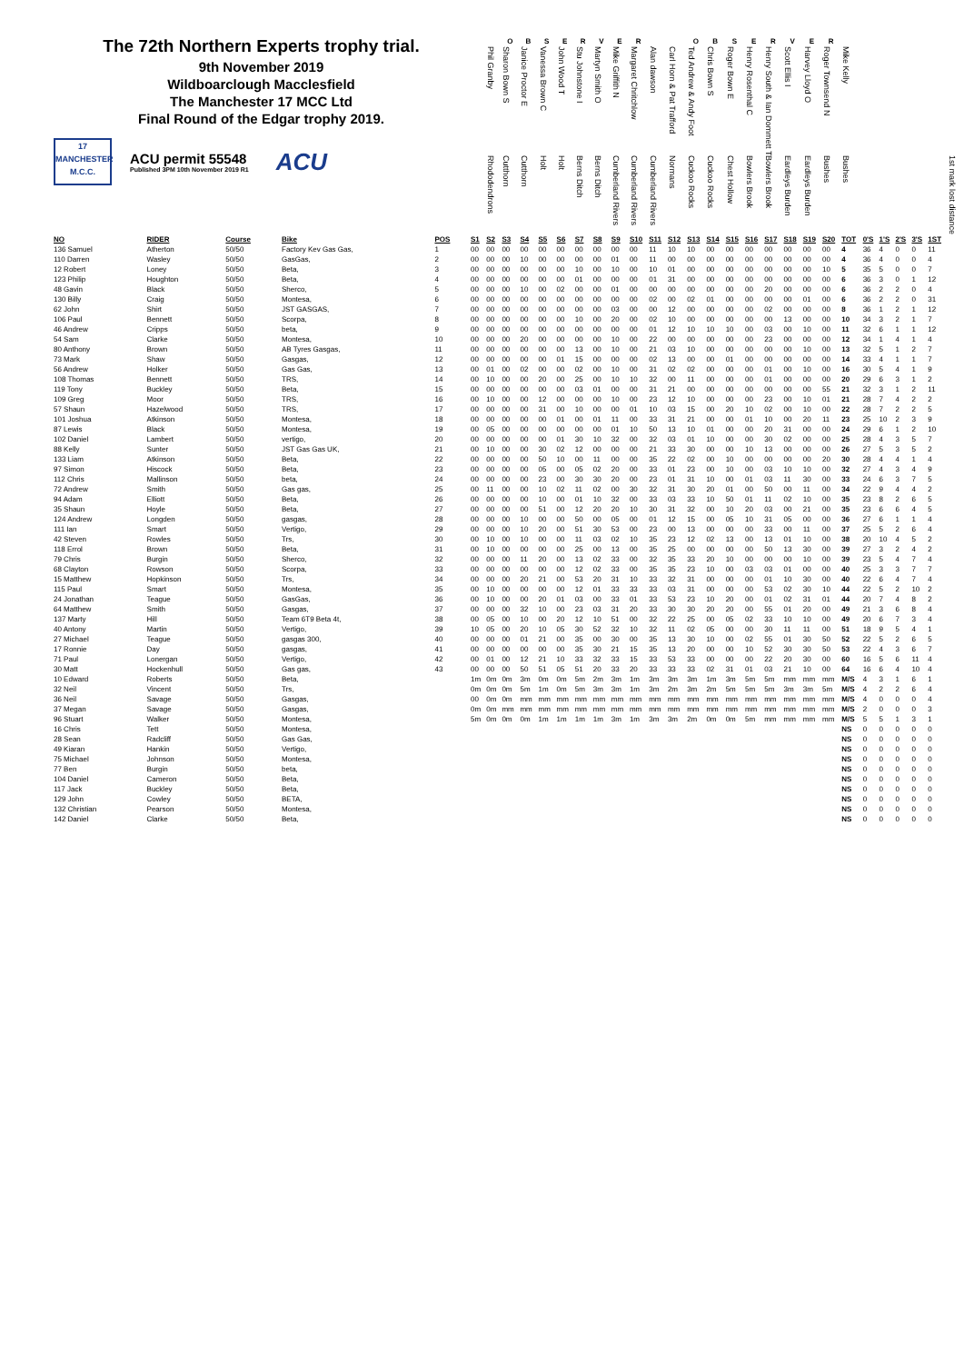| The 72th Northern Experts trophy trial. 9th November 2019 Wildboarclough Macclesfield The Manchester 17 MCC Ltd Final Round of the Edgar trophy 2019. 17 MANCHESTER M.C.C. ACU permit 55548 Published 3PM 10th November 2019 R1 ACU | | | | | | | O | B | S | E | R | V | E | R | | | O | B | S | E | R | V | E | R | | | | | | | |
| | | | | | | Phil Granby | Sharon Bown S | Janice Proctor E | Vanessa Brown C | John Wood T | Stu Johnstone I | Martyn Smith O | Mike Griffith N | Margaret Chritchlow | Alan dawson | Carl Horn & Pat Trafford | Ted Andrew & Andy Foot | Chris Bown S | Roger Bown E | Henry Rosenthal C | Henry South & Ian Dommett T | Scott Ellis I | Harvey Lloyd O | Roger Townsend N | Mike Kelly | | | | | | |
| | | | | | | Rhododendrons | Cutthorn | Cutthorn | Holt | Holt | Berns Ditch | Berns Ditch | Cumberland Rivers | Cumberland Rivers | Cumberland Rivers | Normans | Cuckoo Rocks | Cuckoo Rocks | Chest Hollow | Bowlers Brook | Bowlers Brook | Eardleys Burden | Eardleys Burden | Bushes | Bushes | | | | | | 1st mark lost distance |
| NO | RIDER | Course | Bike | POS | S1 | S2 | S3 | S4 | S5 | S6 | S7 | S8 | S9 | S10 | S11 | S12 | S13 | S14 | S15 | S16 | S17 | S18 | S19 | S20 | TOT | 0'S | 1'S | 2'S | 3'S | 1ST | |
| 136 Samuel | Atherton | 50/50 | Factory Kev Gas Gas, | 1 | 00 | 00 | 00 | 00 | 00 | 00 | 00 | 00 | 00 | 00 | 11 | 10 | 10 | 00 | 00 | 00 | 00 | 00 | 00 | 00 | 4 | 36 | 4 | 0 | 0 | 11 | |
| 110 Darren | Wasley | 50/50 | GasGas, | 2 | 00 | 00 | 00 | 10 | 00 | 00 | 00 | 00 | 01 | 00 | 11 | 00 | 00 | 00 | 00 | 00 | 00 | 00 | 00 | 00 | 4 | 36 | 4 | 0 | 0 | 4 | |
| 12 Robert | Loney | 50/50 | Beta, | 3 | 00 | 00 | 00 | 00 | 00 | 00 | 10 | 00 | 10 | 00 | 10 | 01 | 00 | 00 | 00 | 00 | 00 | 00 | 00 | 10 | 5 | 35 | 5 | 0 | 0 | 7 | |
| 123 Philip | Houghton | 50/50 | Beta, | 4 | 00 | 00 | 00 | 00 | 00 | 00 | 01 | 00 | 00 | 00 | 01 | 31 | 00 | 00 | 00 | 00 | 00 | 00 | 00 | 00 | 6 | 36 | 3 | 0 | 1 | 12 | |
| 48 Gavin | Black | 50/50 | Sherco, | 5 | 00 | 00 | 00 | 10 | 00 | 02 | 00 | 00 | 01 | 00 | 00 | 00 | 00 | 00 | 00 | 00 | 20 | 00 | 00 | 00 | 6 | 36 | 2 | 2 | 0 | 4 | |
| 130 Billy | Craig | 50/50 | Montesa, | 6 | 00 | 00 | 00 | 00 | 00 | 00 | 00 | 00 | 00 | 00 | 02 | 00 | 02 | 01 | 00 | 00 | 00 | 00 | 01 | 00 | 6 | 36 | 2 | 2 | 0 | 31 | |
| 62 John | Shirt | 50/50 | JST GASGAS, | 7 | 00 | 00 | 00 | 00 | 00 | 00 | 00 | 00 | 03 | 00 | 00 | 12 | 00 | 00 | 00 | 00 | 02 | 00 | 00 | 00 | 8 | 36 | 1 | 2 | 1 | 12 | |
| 106 Paul | Bennett | 50/50 | Scorpa, | 8 | 00 | 00 | 00 | 00 | 00 | 00 | 10 | 00 | 20 | 00 | 02 | 10 | 00 | 00 | 00 | 00 | 00 | 13 | 00 | 00 | 10 | 34 | 3 | 2 | 1 | 7 | |
| 46 Andrew | Cripps | 50/50 | beta, | 9 | 00 | 00 | 00 | 00 | 00 | 00 | 00 | 00 | 00 | 00 | 01 | 12 | 10 | 10 | 10 | 00 | 03 | 00 | 10 | 00 | 11 | 32 | 6 | 1 | 1 | 12 | |
| 54 Sam | Clarke | 50/50 | Montesa, | 10 | 00 | 00 | 00 | 20 | 00 | 00 | 00 | 00 | 10 | 00 | 22 | 00 | 00 | 00 | 00 | 00 | 23 | 00 | 00 | 00 | 12 | 34 | 1 | 4 | 1 | 4 | |
| 80 Anthony | Brown | 50/50 | AB Tyres Gasgas, | 11 | 00 | 00 | 00 | 00 | 00 | 00 | 13 | 00 | 10 | 00 | 21 | 03 | 10 | 00 | 00 | 00 | 00 | 00 | 10 | 00 | 13 | 32 | 5 | 1 | 2 | 7 | |
| 73 Mark | Shaw | 50/50 | Gasgas, | 12 | 00 | 00 | 00 | 00 | 00 | 01 | 15 | 00 | 00 | 00 | 02 | 13 | 00 | 00 | 01 | 00 | 00 | 00 | 00 | 00 | 14 | 33 | 4 | 1 | 1 | 7 | |
| 56 Andrew | Holker | 50/50 | Gas Gas, | 13 | 00 | 01 | 00 | 02 | 00 | 00 | 02 | 00 | 10 | 00 | 31 | 02 | 02 | 00 | 00 | 00 | 01 | 00 | 10 | 00 | 16 | 30 | 5 | 4 | 1 | 9 | |
| 108 Thomas | Bennett | 50/50 | TRS, | 14 | 00 | 10 | 00 | 00 | 20 | 00 | 25 | 00 | 10 | 10 | 32 | 00 | 11 | 00 | 00 | 00 | 01 | 00 | 00 | 00 | 20 | 29 | 6 | 3 | 1 | 2 | |
| 119 Tony | Buckley | 50/50 | Beta, | 15 | 00 | 00 | 00 | 00 | 00 | 00 | 03 | 01 | 00 | 00 | 31 | 21 | 00 | 00 | 00 | 00 | 00 | 00 | 00 | 55 | 21 | 32 | 3 | 1 | 2 | 11 | |
| 109 Greg | Moor | 50/50 | TRS, | 16 | 00 | 10 | 00 | 00 | 12 | 00 | 00 | 00 | 10 | 00 | 23 | 12 | 10 | 00 | 00 | 00 | 23 | 00 | 10 | 01 | 21 | 28 | 7 | 4 | 2 | 2 | |
| 57 Shaun | Hazelwood | 50/50 | TRS, | 17 | 00 | 00 | 00 | 00 | 31 | 00 | 10 | 00 | 00 | 01 | 10 | 03 | 15 | 00 | 20 | 10 | 02 | 00 | 10 | 00 | 22 | 28 | 7 | 2 | 2 | 5 | |
| 101 Joshua | Atkinson | 50/50 | Montesa, | 18 | 00 | 00 | 00 | 00 | 00 | 01 | 00 | 01 | 11 | 00 | 33 | 31 | 21 | 00 | 00 | 01 | 10 | 00 | 20 | 11 | 23 | 25 | 10 | 2 | 3 | 9 | |
| 87 Lewis | Black | 50/50 | Montesa, | 19 | 00 | 05 | 00 | 00 | 00 | 00 | 00 | 00 | 01 | 10 | 50 | 13 | 10 | 01 | 00 | 00 | 20 | 31 | 00 | 00 | 24 | 29 | 6 | 1 | 2 | 10 | |
| 102 Daniel | Lambert | 50/50 | vertigo, | 20 | 00 | 00 | 00 | 00 | 00 | 01 | 30 | 10 | 32 | 00 | 32 | 03 | 01 | 10 | 00 | 00 | 30 | 02 | 00 | 00 | 25 | 28 | 4 | 3 | 5 | 7 | |
| 88 Kelly | Sunter | 50/50 | JST Gas Gas UK, | 21 | 00 | 10 | 00 | 00 | 30 | 02 | 12 | 00 | 00 | 00 | 21 | 33 | 30 | 00 | 00 | 10 | 13 | 00 | 00 | 00 | 26 | 27 | 5 | 3 | 5 | 2 | |
| 133 Liam | Atkinson | 50/50 | Beta, | 22 | 00 | 00 | 00 | 00 | 50 | 10 | 00 | 11 | 00 | 00 | 35 | 22 | 02 | 00 | 10 | 00 | 00 | 00 | 00 | 20 | 30 | 28 | 4 | 4 | 1 | 4 | |
| 97 Simon | Hiscock | 50/50 | Beta, | 23 | 00 | 00 | 00 | 00 | 05 | 00 | 05 | 02 | 20 | 00 | 33 | 01 | 23 | 00 | 10 | 00 | 03 | 10 | 10 | 00 | 32 | 27 | 4 | 3 | 4 | 9 | |
| 112 Chris | Mallinson | 50/50 | beta, | 24 | 00 | 00 | 00 | 00 | 23 | 00 | 30 | 30 | 20 | 00 | 23 | 01 | 31 | 10 | 00 | 01 | 03 | 11 | 30 | 00 | 33 | 24 | 6 | 3 | 7 | 5 | |
| 72 Andrew | Smith | 50/50 | Gas gas, | 25 | 00 | 11 | 00 | 00 | 10 | 02 | 11 | 02 | 00 | 30 | 32 | 31 | 30 | 20 | 01 | 00 | 50 | 00 | 11 | 00 | 34 | 22 | 9 | 4 | 4 | 2 | |
| 94 Adam | Elliott | 50/50 | Beta, | 26 | 00 | 00 | 00 | 00 | 10 | 00 | 01 | 10 | 32 | 00 | 33 | 03 | 33 | 10 | 50 | 01 | 11 | 02 | 10 | 00 | 35 | 23 | 8 | 2 | 6 | 5 | |
| 35 Shaun | Hoyle | 50/50 | Beta, | 27 | 00 | 00 | 00 | 00 | 51 | 00 | 12 | 20 | 20 | 10 | 30 | 31 | 32 | 00 | 10 | 20 | 03 | 00 | 21 | 00 | 35 | 23 | 6 | 6 | 4 | 5 | |
| 124 Andrew | Longden | 50/50 | gasgas, | 28 | 00 | 00 | 00 | 10 | 00 | 00 | 50 | 00 | 05 | 00 | 01 | 12 | 15 | 00 | 05 | 10 | 31 | 05 | 00 | 00 | 36 | 27 | 6 | 1 | 1 | 4 | |
| 111 Ian | Smart | 50/50 | Vertigo, | 29 | 00 | 00 | 00 | 10 | 20 | 00 | 51 | 30 | 53 | 00 | 23 | 00 | 13 | 00 | 00 | 00 | 33 | 00 | 11 | 00 | 37 | 25 | 5 | 2 | 6 | 4 | |
| 42 Steven | Rowles | 50/50 | Trs, | 30 | 00 | 10 | 00 | 10 | 00 | 00 | 11 | 03 | 02 | 10 | 35 | 23 | 12 | 02 | 13 | 00 | 13 | 01 | 10 | 00 | 38 | 20 | 10 | 4 | 5 | 2 | |
| 118 Errol | Brown | 50/50 | Beta, | 31 | 00 | 10 | 00 | 00 | 00 | 00 | 25 | 00 | 13 | 00 | 35 | 25 | 00 | 00 | 00 | 00 | 50 | 13 | 30 | 00 | 39 | 27 | 3 | 2 | 4 | 2 | |
| 79 Chris | Burgin | 50/50 | Sherco, | 32 | 00 | 00 | 00 | 11 | 20 | 00 | 13 | 02 | 33 | 00 | 32 | 35 | 33 | 20 | 10 | 00 | 00 | 00 | 10 | 00 | 39 | 23 | 5 | 4 | 7 | 4 | |
| 68 Clayton | Rowson | 50/50 | Scorpa, | 33 | 00 | 00 | 00 | 00 | 00 | 00 | 12 | 02 | 33 | 00 | 35 | 35 | 23 | 10 | 00 | 03 | 03 | 01 | 00 | 00 | 40 | 25 | 3 | 3 | 7 | 7 | |
| 15 Matthew | Hopkinson | 50/50 | Trs, | 34 | 00 | 00 | 00 | 20 | 21 | 00 | 53 | 20 | 31 | 10 | 33 | 32 | 31 | 00 | 00 | 00 | 01 | 10 | 30 | 00 | 40 | 22 | 6 | 4 | 7 | 4 | |
| 115 Paul | Smart | 50/50 | Montesa, | 35 | 00 | 10 | 00 | 00 | 00 | 00 | 12 | 01 | 33 | 33 | 33 | 03 | 31 | 00 | 00 | 00 | 53 | 02 | 30 | 10 | 44 | 22 | 5 | 2 | 10 | 2 | |
| 24 Jonathan | Teague | 50/50 | GasGas, | 36 | 00 | 10 | 00 | 00 | 20 | 01 | 03 | 00 | 33 | 01 | 33 | 53 | 23 | 10 | 20 | 00 | 01 | 02 | 31 | 01 | 44 | 20 | 7 | 4 | 8 | 2 | |
| 64 Matthew | Smith | 50/50 | Gasgas, | 37 | 00 | 00 | 00 | 32 | 10 | 00 | 23 | 03 | 31 | 20 | 33 | 30 | 30 | 20 | 20 | 00 | 55 | 01 | 20 | 00 | 49 | 21 | 3 | 6 | 8 | 4 | |
| 137 Marty | Hill | 50/50 | Team 6T9 Beta 4t, | 38 | 00 | 05 | 00 | 10 | 00 | 20 | 12 | 10 | 51 | 00 | 32 | 22 | 25 | 00 | 05 | 02 | 33 | 10 | 10 | 00 | 49 | 20 | 6 | 7 | 3 | 4 | |
| 40 Antony | Martin | 50/50 | Vertigo, | 39 | 10 | 05 | 00 | 20 | 10 | 05 | 30 | 52 | 32 | 10 | 32 | 11 | 02 | 05 | 00 | 00 | 30 | 11 | 11 | 00 | 51 | 18 | 9 | 5 | 4 | 1 | |
| 27 Michael | Teague | 50/50 | gasgas 300, | 40 | 00 | 00 | 00 | 01 | 21 | 00 | 35 | 00 | 30 | 00 | 35 | 13 | 30 | 10 | 00 | 02 | 55 | 01 | 30 | 50 | 52 | 22 | 5 | 2 | 6 | 5 | |
| 17 Ronnie | Day | 50/50 | gasgas, | 41 | 00 | 00 | 00 | 00 | 00 | 00 | 35 | 30 | 21 | 15 | 35 | 13 | 20 | 00 | 00 | 10 | 52 | 30 | 30 | 50 | 53 | 22 | 4 | 3 | 6 | 7 | |
| 71 Paul | Lonergan | 50/50 | Vertigo, | 42 | 00 | 01 | 00 | 12 | 21 | 10 | 33 | 32 | 33 | 15 | 33 | 53 | 33 | 00 | 00 | 00 | 22 | 20 | 30 | 00 | 60 | 16 | 5 | 6 | 11 | 4 | |
| 30 Matt | Hockenhull | 50/50 | Gas gas, | 43 | 00 | 00 | 00 | 50 | 51 | 05 | 51 | 20 | 33 | 20 | 33 | 33 | 33 | 02 | 31 | 01 | 03 | 21 | 10 | 00 | 64 | 16 | 6 | 4 | 10 | 4 | |
| 10 Edward | Roberts | 50/50 | Beta, | | 1m | 0m | 0m | 3m | 0m | 0m | 5m | 2m | 3m | 1m | 3m | 3m | 3m | 1m | 3m | 5m | 5m | mm | mm | mm | M/S | 4 | 3 | 1 | 6 | 1 | |
| 32 Neil | Vincent | 50/50 | Trs, | | 0m | 0m | 0m | 5m | 1m | 0m | 5m | 3m | 3m | 1m | 3m | 2m | 3m | 2m | 5m | 5m | 5m | 3m | 3m | 5m | M/S | 4 | 2 | 2 | 6 | 4 | |
| 36 Neil | Savage | 50/50 | Gasgas, | | 00 | 0m | 0m | mm | mm | mm | mm | mm | mm | mm | mm | mm | mm | mm | mm | mm | mm | mm | mm | mm | M/S | 4 | 0 | 0 | 0 | 4 | |
| 37 Megan | Savage | 50/50 | Gasgas, | | 0m | 0m | mm | mm | mm | mm | mm | mm | mm | mm | mm | mm | mm | mm | mm | mm | mm | mm | mm | mm | M/S | 2 | 0 | 0 | 0 | 3 | |
| 96 Stuart | Walker | 50/50 | Montesa, | | 5m | 0m | 0m | 0m | 1m | 1m | 1m | 1m | 3m | 1m | 3m | 3m | 2m | 0m | 0m | 5m | mm | mm | mm | mm | M/S | 5 | 5 | 1 | 3 | 1 | |
| 16 Chris | Tett | 50/50 | Montesa, | | | | | | | | | | | | | | | | | | | | | | NS | 0 | 0 | 0 | 0 | 0 | |
| 28 Sean | Radcliff | 50/50 | Gas Gas, | | | | | | | | | | | | | | | | | | | | | | NS | 0 | 0 | 0 | 0 | 0 | |
| 49 Kiaran | Hankin | 50/50 | Vertigo, | | | | | | | | | | | | | | | | | | | | | | NS | 0 | 0 | 0 | 0 | 0 | |
| 75 Michael | Johnson | 50/50 | Montesa, | | | | | | | | | | | | | | | | | | | | | | NS | 0 | 0 | 0 | 0 | 0 | |
| 77 Ben | Burgin | 50/50 | beta, | | | | | | | | | | | | | | | | | | | | | | NS | 0 | 0 | 0 | 0 | 0 | |
| 104 Daniel | Cameron | 50/50 | Beta, | | | | | | | | | | | | | | | | | | | | | | NS | 0 | 0 | 0 | 0 | 0 | |
| 117 Jack | Buckley | 50/50 | Beta, | | | | | | | | | | | | | | | | | | | | | | NS | 0 | 0 | 0 | 0 | 0 | |
| 129 John | Cowley | 50/50 | BETA, | | | | | | | | | | | | | | | | | | | | | | NS | 0 | 0 | 0 | 0 | 0 | |
| 132 Christian | Pearson | 50/50 | Montesa, | | | | | | | | | | | | | | | | | | | | | | NS | 0 | 0 | 0 | 0 | 0 | |
| 142 Daniel | Clarke | 50/50 | Beta, | | | | | | | | | | | | | | | | | | | | | | NS | 0 | 0 | 0 | 0 | 0 | |